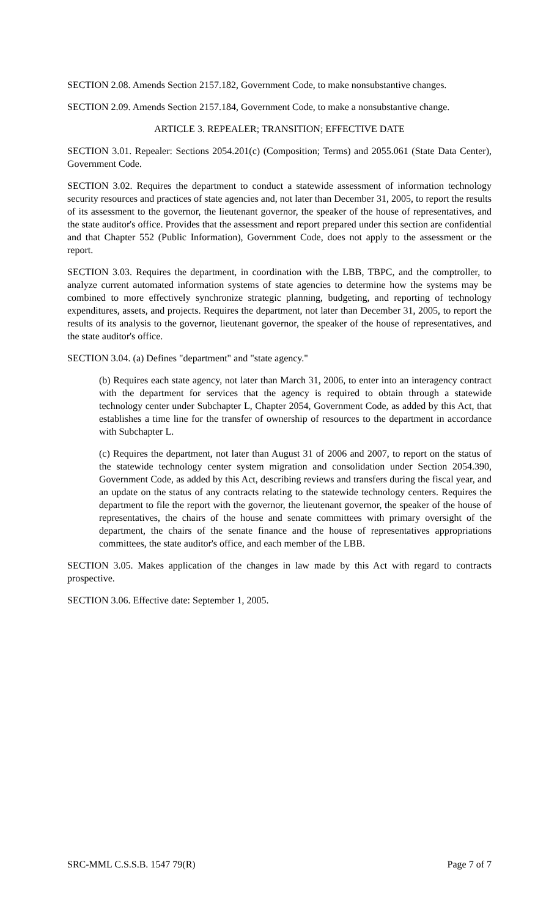SECTION 2.08. Amends Section 2157.182, Government Code, to make nonsubstantive changes.
SECTION 2.09. Amends Section 2157.184, Government Code, to make a nonsubstantive change.
ARTICLE 3. REPEALER; TRANSITION; EFFECTIVE DATE
SECTION 3.01. Repealer: Sections 2054.201(c) (Composition; Terms) and 2055.061 (State Data Center), Government Code.
SECTION 3.02. Requires the department to conduct a statewide assessment of information technology security resources and practices of state agencies and, not later than December 31, 2005, to report the results of its assessment to the governor, the lieutenant governor, the speaker of the house of representatives, and the state auditor's office. Provides that the assessment and report prepared under this section are confidential and that Chapter 552 (Public Information), Government Code, does not apply to the assessment or the report.
SECTION 3.03. Requires the department, in coordination with the LBB, TBPC, and the comptroller, to analyze current automated information systems of state agencies to determine how the systems may be combined to more effectively synchronize strategic planning, budgeting, and reporting of technology expenditures, assets, and projects. Requires the department, not later than December 31, 2005, to report the results of its analysis to the governor, lieutenant governor, the speaker of the house of representatives, and the state auditor's office.
SECTION 3.04. (a) Defines "department" and "state agency."
(b) Requires each state agency, not later than March 31, 2006, to enter into an interagency contract with the department for services that the agency is required to obtain through a statewide technology center under Subchapter L, Chapter 2054, Government Code, as added by this Act, that establishes a time line for the transfer of ownership of resources to the department in accordance with Subchapter L.
(c) Requires the department, not later than August 31 of 2006 and 2007, to report on the status of the statewide technology center system migration and consolidation under Section 2054.390, Government Code, as added by this Act, describing reviews and transfers during the fiscal year, and an update on the status of any contracts relating to the statewide technology centers. Requires the department to file the report with the governor, the lieutenant governor, the speaker of the house of representatives, the chairs of the house and senate committees with primary oversight of the department, the chairs of the senate finance and the house of representatives appropriations committees, the state auditor's office, and each member of the LBB.
SECTION 3.05. Makes application of the changes in law made by this Act with regard to contracts prospective.
SECTION 3.06. Effective date: September 1, 2005.
SRC-MML C.S.S.B. 1547 79(R) Page 7 of 7